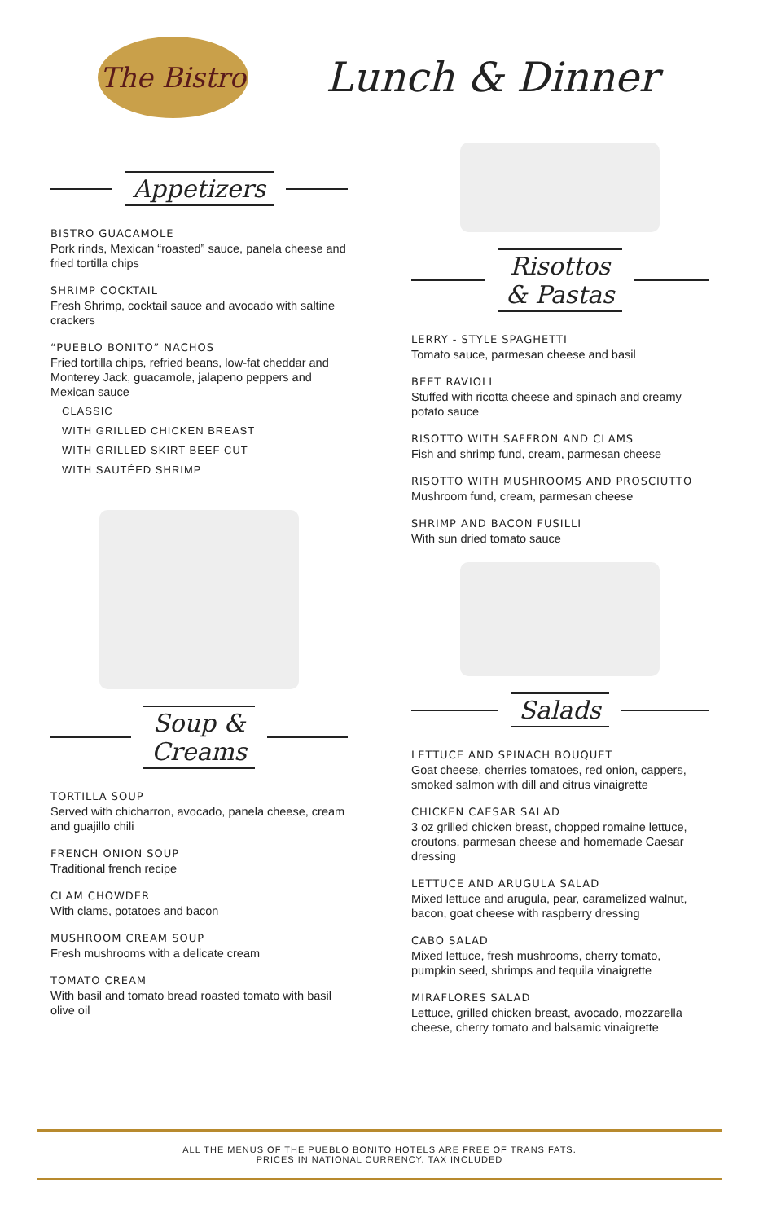The Bistro
Lunch & Dinner
Appetizers
BISTRO GUACAMOLE
Pork rinds, Mexican “roasted” sauce, panela cheese and fried tortilla chips
SHRIMP COCKTAIL
Fresh Shrimp, cocktail sauce and avocado with saltine crackers
“PUEBLO BONITO” NACHOS
Fried tortilla chips, refried beans, low-fat cheddar and Monterey Jack, guacamole, jalapeno peppers and Mexican sauce
CLASSIC
WITH GRILLED CHICKEN BREAST
WITH GRILLED SKIRT BEEF CUT
WITH SAUTÉED SHRIMP
Soup &
Creams
TORTILLA SOUP
Served with chicharron, avocado, panela cheese, cream and guajillo chili
FRENCH ONION SOUP
Traditional french recipe
CLAM CHOWDER
With clams, potatoes and bacon
MUSHROOM CREAM SOUP
Fresh mushrooms with a delicate cream
TOMATO CREAM
With basil and tomato bread roasted tomato with basil olive oil
Risottos
& Pastas
LERRY - STYLE SPAGHETTI
Tomato sauce, parmesan cheese and basil
BEET RAVIOLI
Stuffed with ricotta cheese and spinach and creamy potato sauce
RISOTTO WITH SAFFRON AND CLAMS
Fish and shrimp fund, cream, parmesan cheese
RISOTTO WITH MUSHROOMS AND PROSCIUTTO
Mushroom fund, cream, parmesan cheese
SHRIMP AND BACON FUSILLI
With sun dried tomato sauce
Salads
LETTUCE AND SPINACH BOUQUET
Goat cheese, cherries tomatoes, red onion, cappers, smoked salmon with dill and citrus vinaigrette
CHICKEN CAESAR SALAD
3 oz grilled chicken breast, chopped romaine lettuce, croutons, parmesan cheese and homemade Caesar dressing
LETTUCE AND ARUGULA SALAD
Mixed lettuce and arugula, pear, caramelized walnut, bacon, goat cheese with raspberry dressing
CABO SALAD
Mixed lettuce, fresh mushrooms, cherry tomato, pumpkin seed, shrimps and tequila vinaigrette
MIRAFLORES SALAD
Lettuce, grilled chicken breast, avocado, mozzarella cheese, cherry tomato and balsamic vinaigrette
ALL THE MENUS OF THE PUEBLO BONITO HOTELS ARE FREE OF TRANS FATS.
PRICES IN NATIONAL CURRENCY. TAX INCLUDED